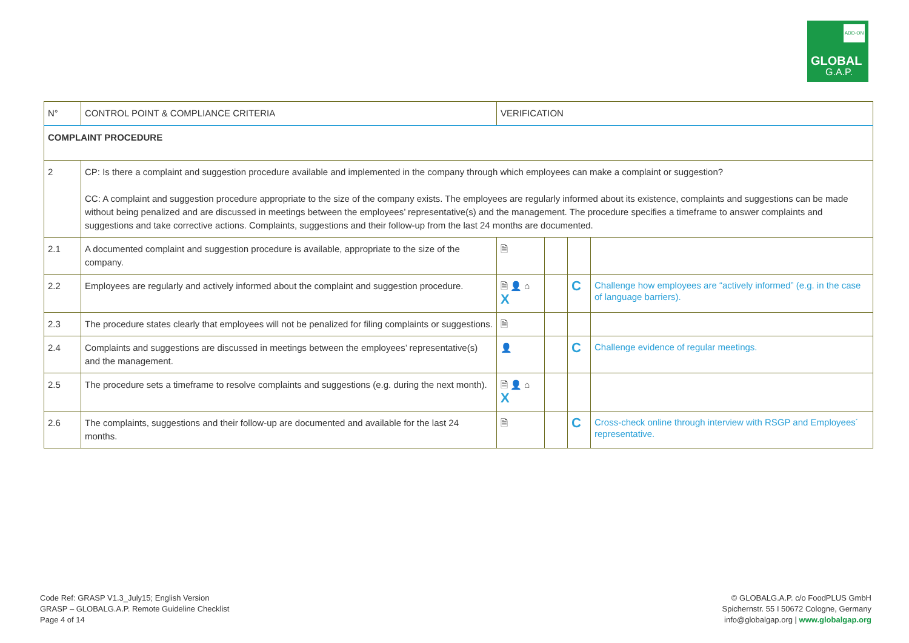ADD-ON
GLOBAL
G.A.P.
| N° | CONTROL POINT & COMPLIANCE CRITERIA | VERIFICATION | | | |
| --- | --- | --- | --- | --- | --- |
| COMPLAINT PROCEDURE | | | | | |
| 2 | CP: Is there a complaint and suggestion procedure available and implemented in the company through which employees can make a complaint or suggestion? CC: A complaint and suggestion procedure appropriate to the size of the company exists. The employees are regularly informed about its existence, complaints and suggestions can be made without being penalized and are discussed in meetings between the employees’ representative(s) and the management. The procedure specifies a timeframe to answer complaints and suggestions and take corrective actions. Complaints, suggestions and their follow-up from the last 24 months are documented. | | | | |
| 2.1 | A documented complaint and suggestion procedure is available, appropriate to the size of the company. | 🗎 | | | |
| 2.2 | Employees are regularly and actively informed about the complaint and suggestion procedure. | 🗎 👤 ⌂ X | | C | Challenge how employees are “actively informed” (e.g. in the case of language barriers). |
| 2.3 | The procedure states clearly that employees will not be penalized for filing complaints or suggestions. | 🗎 | | | |
| 2.4 | Complaints and suggestions are discussed in meetings between the employees’ representative(s) and the management. | 👤 | | C | Challenge evidence of regular meetings. |
| 2.5 | The procedure sets a timeframe to resolve complaints and suggestions (e.g. during the next month). | 🗎 👤 ⌂ X | | | |
| 2.6 | The complaints, suggestions and their follow-up are documented and available for the last 24 months. | 🗎 | | C | Cross-check online through interview with RSGP and Employees´ representative. |
Code Ref: GRASP V1.3_July15; English Version
GRASP – GLOBALG.A.P. Remote Guideline Checklist
Page 4 of 14
© GLOBALG.A.P. c/o FoodPLUS GmbH
Spichernstr. 55 I 50672 Cologne, Germany
info@globalgap.org | www.globalgap.org